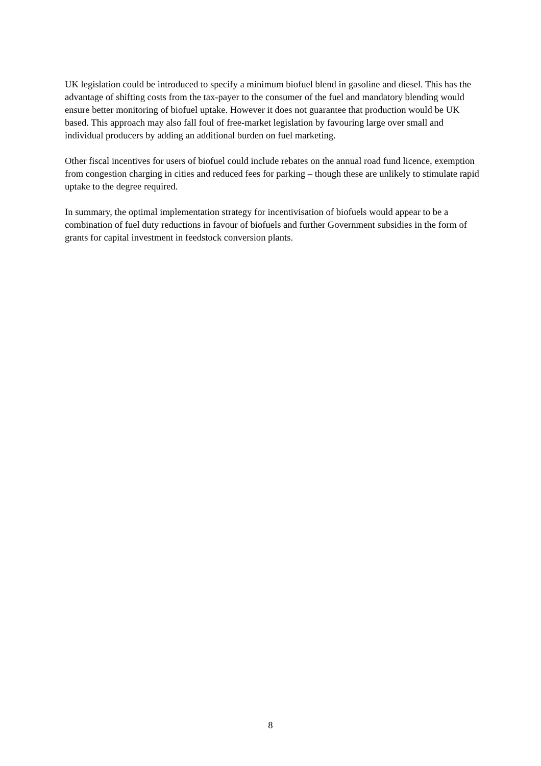UK legislation could be introduced to specify a minimum biofuel blend in gasoline and diesel. This has the advantage of shifting costs from the tax-payer to the consumer of the fuel and mandatory blending would ensure better monitoring of biofuel uptake. However it does not guarantee that production would be UK based. This approach may also fall foul of free-market legislation by favouring large over small and individual producers by adding an additional burden on fuel marketing.
Other fiscal incentives for users of biofuel could include rebates on the annual road fund licence, exemption from congestion charging in cities and reduced fees for parking – though these are unlikely to stimulate rapid uptake to the degree required.
In summary, the optimal implementation strategy for incentivisation of biofuels would appear to be a combination of fuel duty reductions in favour of biofuels and further Government subsidies in the form of grants for capital investment in feedstock conversion plants.
8